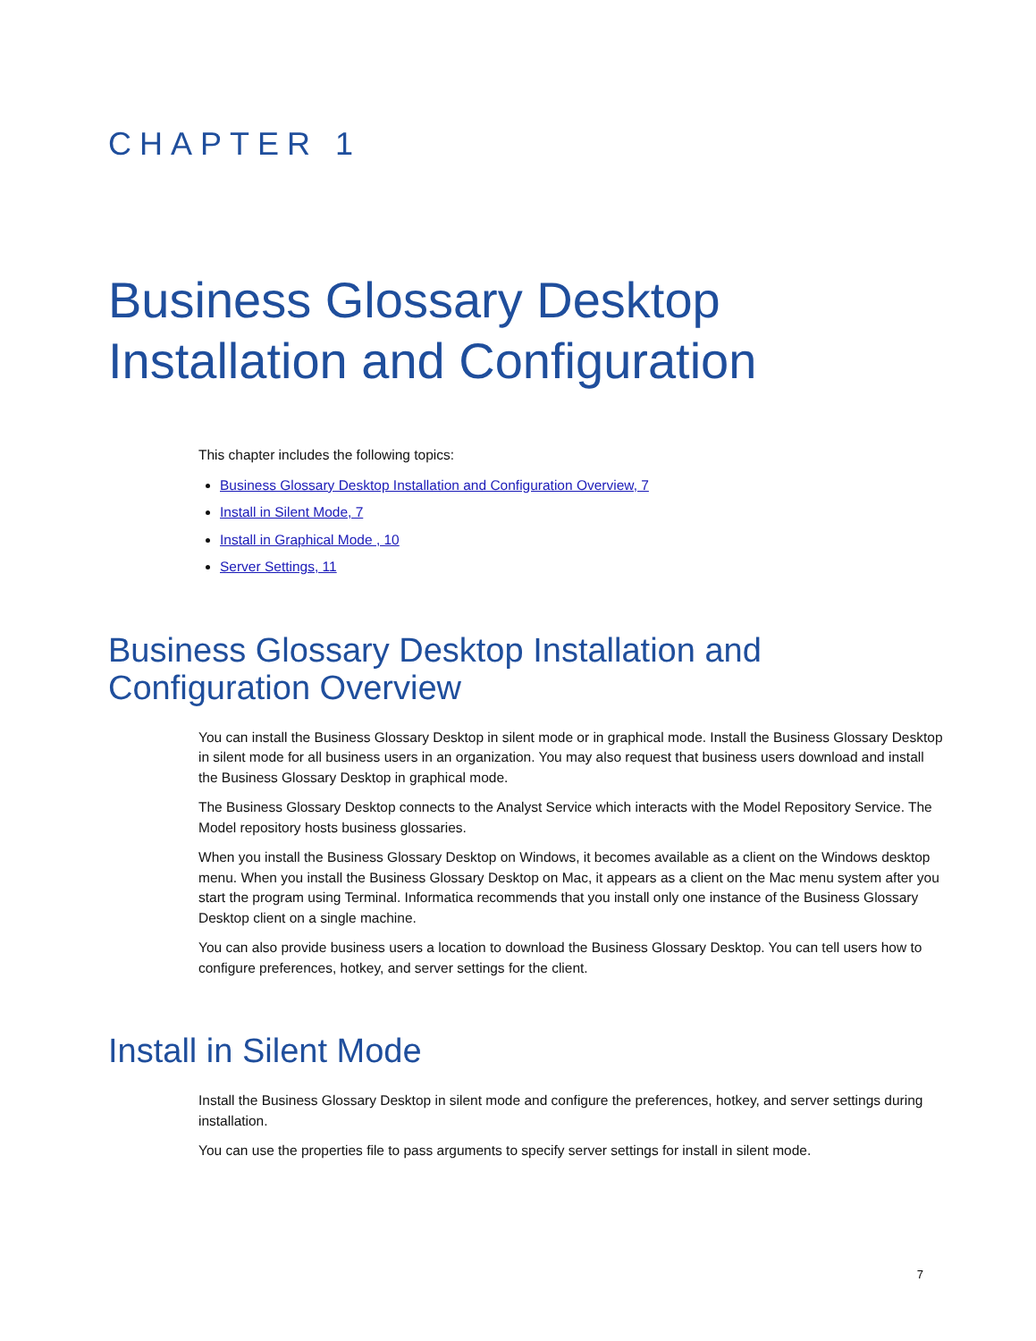CHAPTER 1
Business Glossary Desktop Installation and Configuration
This chapter includes the following topics:
Business Glossary Desktop Installation and Configuration Overview, 7
Install in Silent Mode, 7
Install in Graphical Mode , 10
Server Settings, 11
Business Glossary Desktop Installation and Configuration Overview
You can install the Business Glossary Desktop in silent mode or in graphical mode. Install the Business Glossary Desktop in silent mode for all business users in an organization. You may also request that business users download and install the Business Glossary Desktop in graphical mode.
The Business Glossary Desktop connects to the Analyst Service which interacts with the Model Repository Service. The Model repository hosts business glossaries.
When you install the Business Glossary Desktop on Windows, it becomes available as a client on the Windows desktop menu. When you install the Business Glossary Desktop on Mac, it appears as a client on the Mac menu system after you start the program using Terminal. Informatica recommends that you install only one instance of the Business Glossary Desktop client on a single machine.
You can also provide business users a location to download the Business Glossary Desktop. You can tell users how to configure preferences, hotkey, and server settings for the client.
Install in Silent Mode
Install the Business Glossary Desktop in silent mode and configure the preferences, hotkey, and server settings during installation.
You can use the properties file to pass arguments to specify server settings for install in silent mode.
7